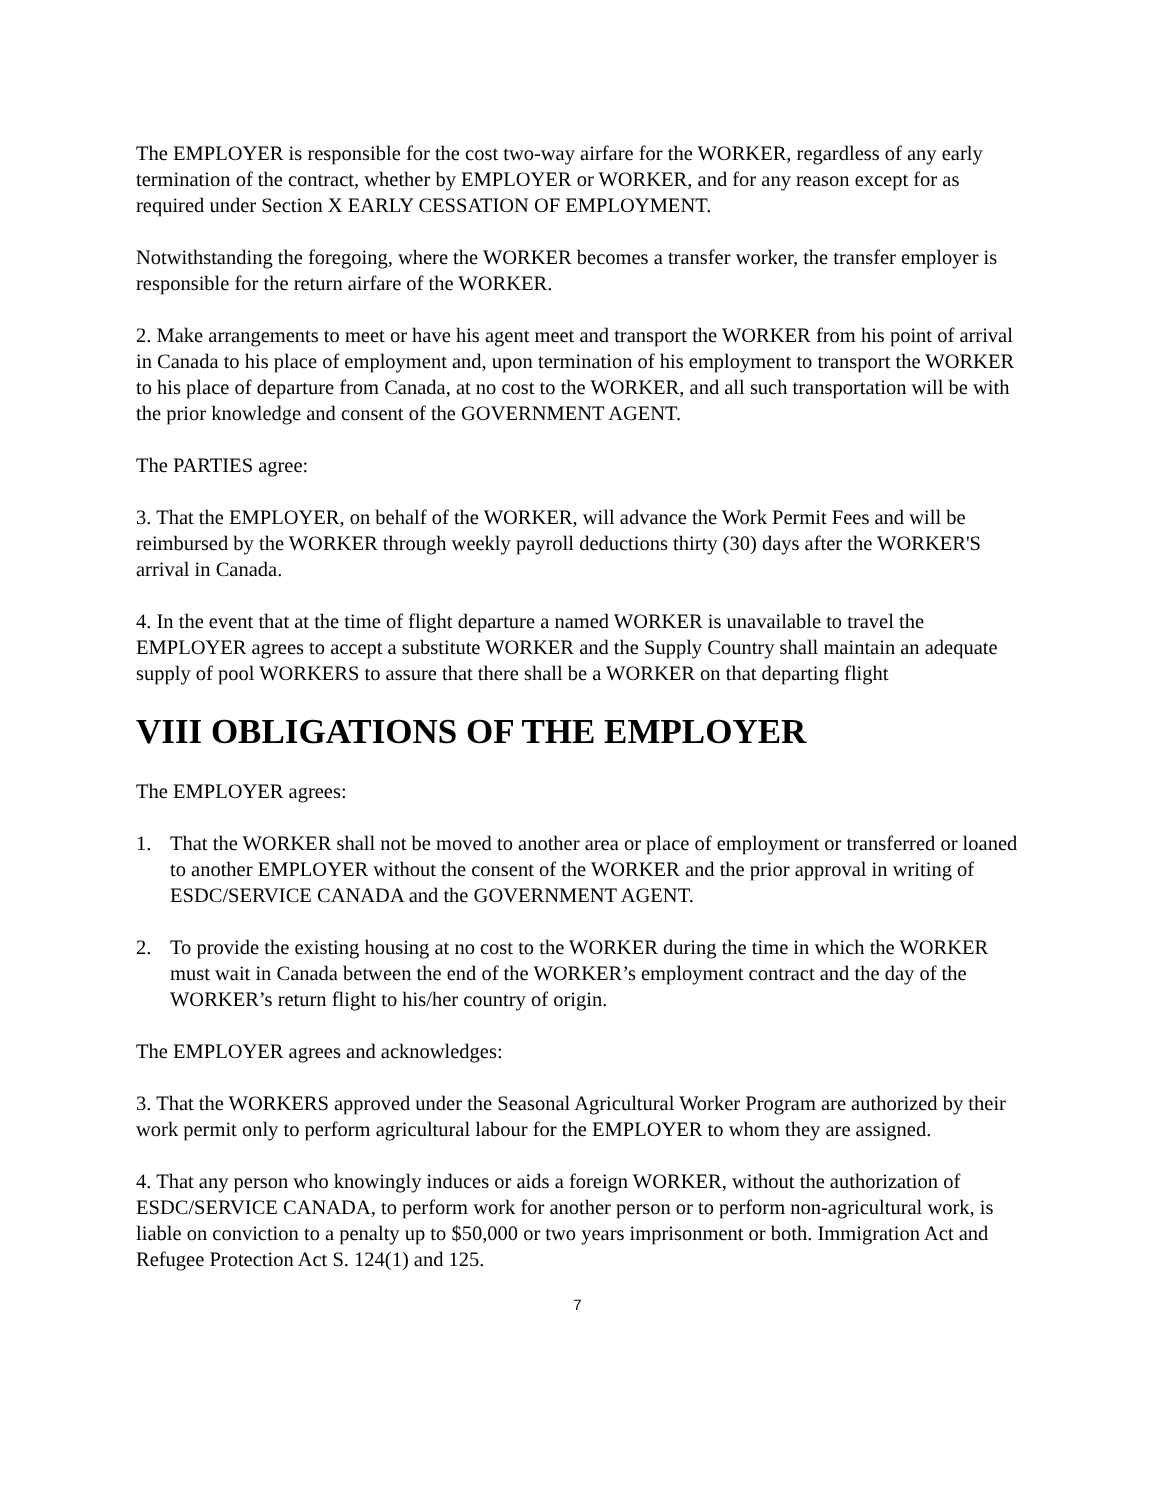The EMPLOYER is responsible for the cost two-way airfare for the WORKER, regardless of any early termination of the contract, whether by EMPLOYER or WORKER, and for any reason except for as required under Section X EARLY CESSATION OF EMPLOYMENT.
Notwithstanding the foregoing, where the WORKER becomes a transfer worker, the transfer employer is responsible for the return airfare of the WORKER.
2. Make arrangements to meet or have his agent meet and transport the WORKER from his point of arrival in Canada to his place of employment and, upon termination of his employment to transport the WORKER to his place of departure from Canada, at no cost to the WORKER, and all such transportation will be with the prior knowledge and consent of the GOVERNMENT AGENT.
The PARTIES agree:
3. That the EMPLOYER, on behalf of the WORKER, will advance the Work Permit Fees and will be reimbursed by the WORKER through weekly payroll deductions thirty (30) days after the WORKER'S arrival in Canada.
4. In the event that at the time of flight departure a named WORKER is unavailable to travel the EMPLOYER agrees to accept a substitute WORKER and the Supply Country shall maintain an adequate supply of pool WORKERS to assure that there shall be a WORKER on that departing flight
VIII OBLIGATIONS OF THE EMPLOYER
The EMPLOYER agrees:
1. That the WORKER shall not be moved to another area or place of employment or transferred or loaned to another EMPLOYER without the consent of the WORKER and the prior approval in writing of ESDC/SERVICE CANADA and the GOVERNMENT AGENT.
2. To provide the existing housing at no cost to the WORKER during the time in which the WORKER must wait in Canada between the end of the WORKER’s employment contract and the day of the WORKER’s return flight to his/her country of origin.
The EMPLOYER agrees and acknowledges:
3. That the WORKERS approved under the Seasonal Agricultural Worker Program are authorized by their work permit only to perform agricultural labour for the EMPLOYER to whom they are assigned.
4. That any person who knowingly induces or aids a foreign WORKER, without the authorization of ESDC/SERVICE CANADA, to perform work for another person or to perform non-agricultural work, is liable on conviction to a penalty up to $50,000 or two years imprisonment or both. Immigration Act and Refugee Protection Act S. 124(1) and 125.
7